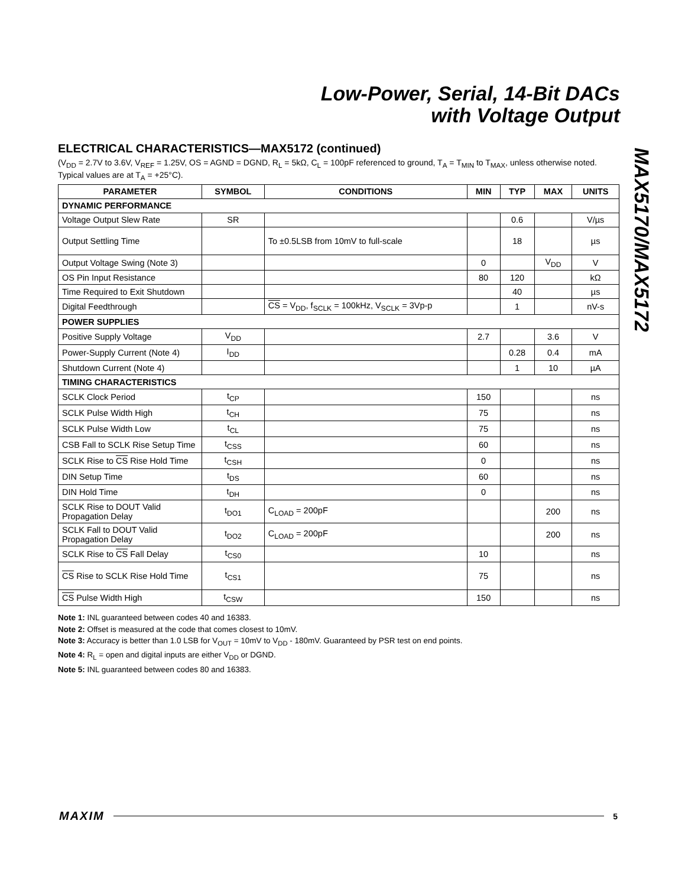Low-Power, Serial, 14-Bit DACs
with Voltage Output
MAX5170/MAX5172
ELECTRICAL CHARACTERISTICS—MAX5172 (continued)
(V<sub>DD</sub> = 2.7V to 3.6V, V<sub>REF</sub> = 1.25V, OS = AGND = DGND, R<sub>L</sub> = 5kΩ, C<sub>L</sub> = 100pF referenced to ground, T<sub>A</sub> = T<sub>MIN</sub> to T<sub>MAX</sub>, unless otherwise noted. Typical values are at T<sub>A</sub> = +25°C).
| PARAMETER | SYMBOL | CONDITIONS | MIN | TYP | MAX | UNITS |
| --- | --- | --- | --- | --- | --- | --- |
| DYNAMIC PERFORMANCE | | | | | | |
| Voltage Output Slew Rate | SR | | | 0.6 | | V/µs |
| Output Settling Time | | To ±0.5LSB from 10mV to full-scale | | 18 | | µs |
| Output Voltage Swing (Note 3) | | | 0 | | V<sub>DD</sub> | V |
| OS Pin Input Resistance | | | 80 | 120 | | kΩ |
| Time Required to Exit Shutdown | | | | 40 | | µs |
| Digital Feedthrough | | CS = V<sub>DD</sub>, f<sub>SCLK</sub> = 100kHz, V<sub>SCLK</sub> = 3Vp-p | | 1 | | nV-s |
| POWER SUPPLIES | | | | | | |
| Positive Supply Voltage | V<sub>DD</sub> | | 2.7 | | 3.6 | V |
| Power-Supply Current (Note 4) | I<sub>DD</sub> | | | 0.28 | 0.4 | mA |
| Shutdown Current (Note 4) | | | | 1 | 10 | µA |
| TIMING CHARACTERISTICS | | | | | | |
| SCLK Clock Period | t<sub>CP</sub> | | 150 | | | ns |
| SCLK Pulse Width High | t<sub>CH</sub> | | 75 | | | ns |
| SCLK Pulse Width Low | t<sub>CL</sub> | | 75 | | | ns |
| CSB Fall to SCLK Rise Setup Time | t<sub>CSS</sub> | | 60 | | | ns |
| SCLK Rise to CS Rise Hold Time | t<sub>CSH</sub> | | 0 | | | ns |
| DIN Setup Time | t<sub>DS</sub> | | 60 | | | ns |
| DIN Hold Time | t<sub>DH</sub> | | 0 | | | ns |
| SCLK Rise to DOUT Valid Propagation Delay | t<sub>DO1</sub> | C<sub>LOAD</sub> = 200pF | | | 200 | ns |
| SCLK Fall to DOUT Valid Propagation Delay | t<sub>DO2</sub> | C<sub>LOAD</sub> = 200pF | | | 200 | ns |
| SCLK Rise to CS Fall Delay | t<sub>CS0</sub> | | 10 | | | ns |
| CS Rise to SCLK Rise Hold Time | t<sub>CS1</sub> | | 75 | | | ns |
| CS Pulse Width High | t<sub>CSW</sub> | | 150 | | | ns |
Note 1: INL guaranteed between codes 40 and 16383.
Note 2: Offset is measured at the code that comes closest to 10mV.
Note 3: Accuracy is better than 1.0 LSB for V<sub>OUT</sub> = 10mV to V<sub>DD</sub> - 180mV. Guaranteed by PSR test on end points.
Note 4: R<sub>L</sub> = open and digital inputs are either V<sub>DD</sub> or DGND.
Note 5: INL guaranteed between codes 80 and 16383.
MAXIM 5